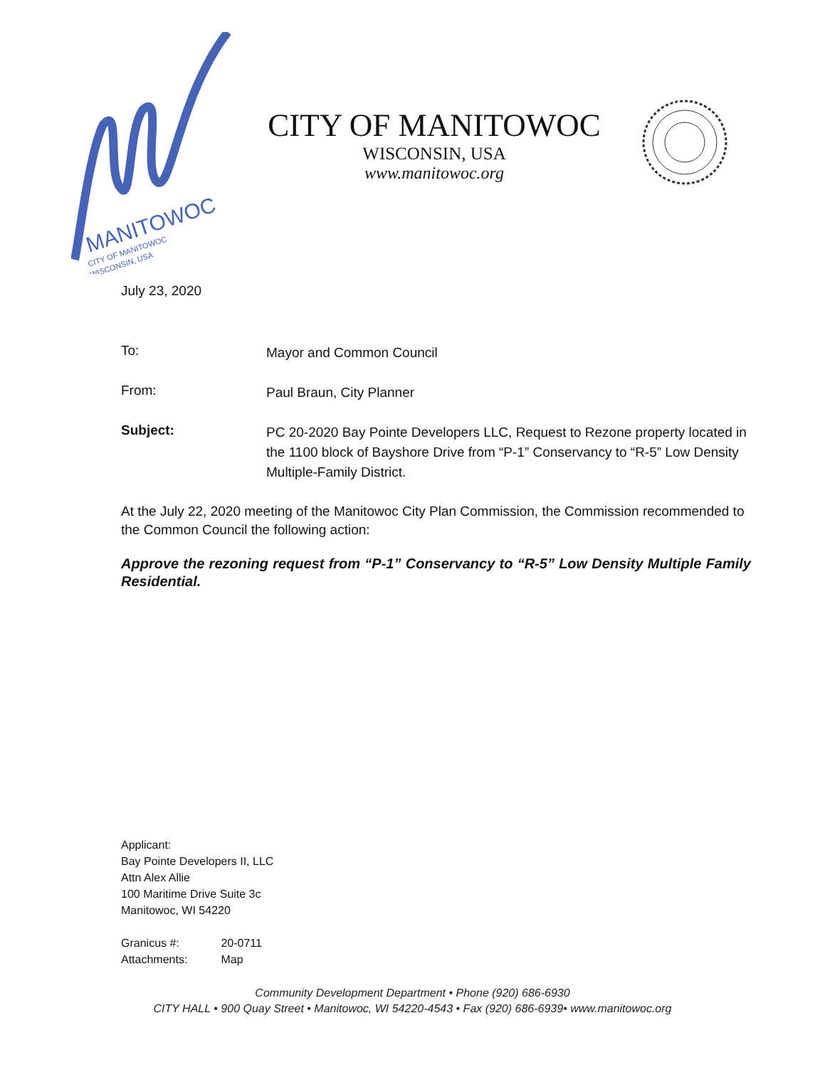MANITOWOC
CITY OF MANITOWOC
WISCONSIN, USA
CITY OF MANITOWOC
WISCONSIN, USA
www.manitowoc.org
July 23, 2020
To:
Mayor and Common Council
From:
Paul Braun, City Planner
Subject:
PC 20-2020 Bay Pointe Developers LLC, Request to Rezone property located in the 1100 block of Bayshore Drive from “P-1” Conservancy to “R-5” Low Density Multiple-Family District.
At the July 22, 2020 meeting of the Manitowoc City Plan Commission, the Commission recommended to the Common Council the following action:
Approve the rezoning request from “P-1” Conservancy to “R-5” Low Density Multiple Family Residential.
Applicant:
Bay Pointe Developers II, LLC
Attn Alex Allie
100 Maritime Drive Suite 3c
Manitowoc, WI 54220
Granicus #: 20-0711
Attachments: Map
Community Development Department • Phone (920) 686-6930
CITY HALL • 900 Quay Street • Manitowoc, WI 54220-4543 • Fax (920) 686-6939• www.manitowoc.org